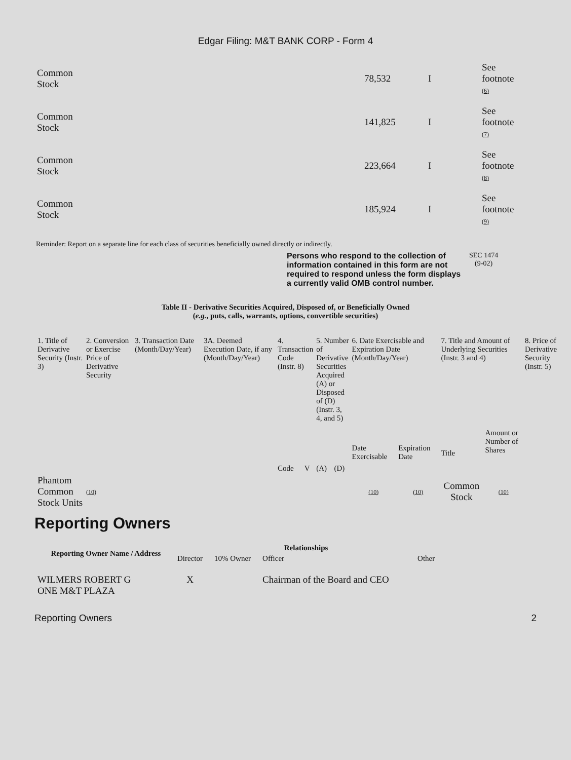Edgar Filing: M&T BANK CORP - Form 4
| Common Stock | 78,532 | I | See footnote (6) |
| Common Stock | 141,825 | I | See footnote (7) |
| Common Stock | 223,664 | I | See footnote (8) |
| Common Stock | 185,924 | I | See footnote (9) |
Reminder: Report on a separate line for each class of securities beneficially owned directly or indirectly.
Persons who respond to the collection of information contained in this form are not required to respond unless the form displays a currently valid OMB control number.
SEC 1474
(9-02)
Table II - Derivative Securities Acquired, Disposed of, or Beneficially Owned
(e.g., puts, calls, warrants, options, convertible securities)
| 1. Title of Derivative Security (Instr. 3) | 2. Conversion or Exercise Price of Derivative Security | 3. Transaction Date (Month/Day/Year) | 3A. Deemed Execution Date, if any (Month/Day/Year) | 4. Transaction Code (Instr. 8) | | 5. Number of Derivative Securities Acquired (A) or Disposed of (D) (Instr. 3, 4, and 5) | | 6. Date Exercisable and Expiration Date (Month/Day/Year) | | 7. Title and Amount of Underlying Securities (Instr. 3 and 4) | | 8. Price of Derivative Security (Instr. 5) |
| --- | --- | --- | --- | --- | --- | --- | --- | --- | --- | --- | --- | --- |
| | | | | Code | V | (A) | (D) | Date Exercisable | Expiration Date | Title | Amount or Number of Shares | |
| Phantom Common Stock Units | (10) | | | | | | | (10) | (10) | Common Stock | (10) | |
Reporting Owners
| Reporting Owner Name / Address | Relationships | | | |
| --- | --- | --- | --- | --- |
| | Director | 10% Owner | Officer | Other |
| WILMERS ROBERT G ONE M&T PLAZA | X | | Chairman of the Board and CEO | |
Reporting Owners 2